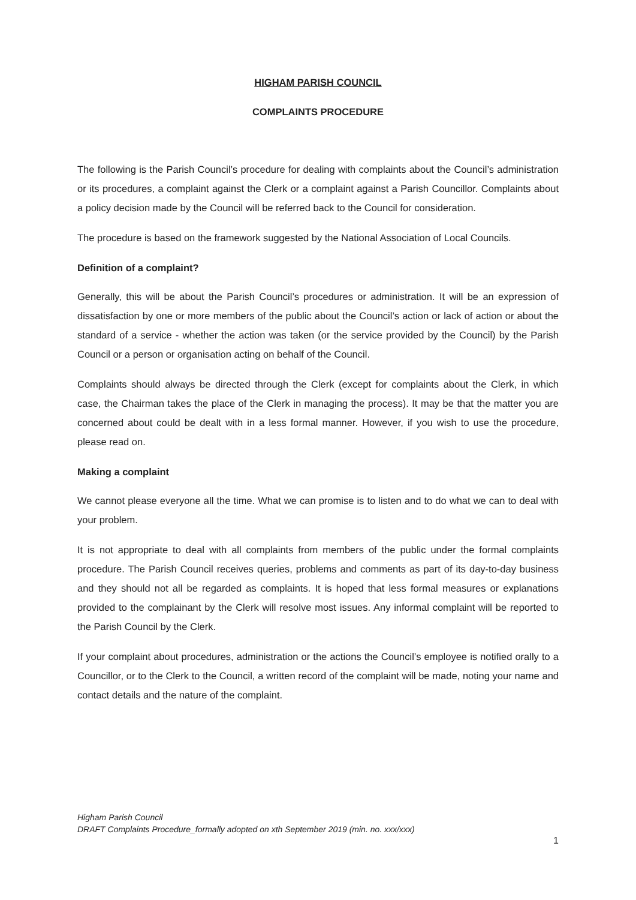HIGHAM PARISH COUNCIL
COMPLAINTS PROCEDURE
The following is the Parish Council’s procedure for dealing with complaints about the Council’s administration or its procedures, a complaint against the Clerk or a complaint against a Parish Councillor. Complaints about a policy decision made by the Council will be referred back to the Council for consideration.
The procedure is based on the framework suggested by the National Association of Local Councils.
Definition of a complaint?
Generally, this will be about the Parish Council’s procedures or administration. It will be an expression of dissatisfaction by one or more members of the public about the Council’s action or lack of action or about the standard of a service - whether the action was taken (or the service provided by the Council) by the Parish Council or a person or organisation acting on behalf of the Council.
Complaints should always be directed through the Clerk (except for complaints about the Clerk, in which case, the Chairman takes the place of the Clerk in managing the process). It may be that the matter you are concerned about could be dealt with in a less formal manner. However, if you wish to use the procedure, please read on.
Making a complaint
We cannot please everyone all the time. What we can promise is to listen and to do what we can to deal with your problem.
It is not appropriate to deal with all complaints from members of the public under the formal complaints procedure. The Parish Council receives queries, problems and comments as part of its day-to-day business and they should not all be regarded as complaints. It is hoped that less formal measures or explanations provided to the complainant by the Clerk will resolve most issues. Any informal complaint will be reported to the Parish Council by the Clerk.
If your complaint about procedures, administration or the actions the Council’s employee is notified orally to a Councillor, or to the Clerk to the Council, a written record of the complaint will be made, noting your name and contact details and the nature of the complaint.
Higham Parish Council
DRAFT Complaints Procedure_formally adopted on xth September 2019 (min. no. xxx/xxx)
1